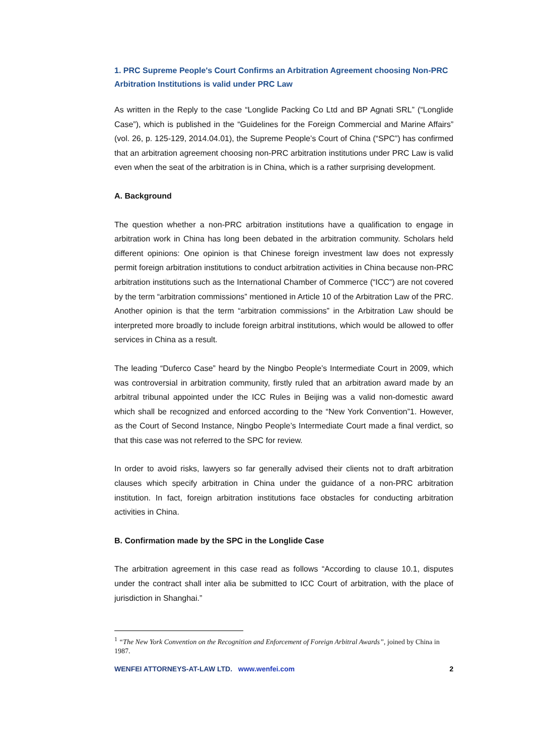1. PRC Supreme People's Court Confirms an Arbitration Agreement choosing Non-PRC Arbitration Institutions is valid under PRC Law
As written in the Reply to the case “Longlide Packing Co Ltd and BP Agnati SRL” (“Longlide Case”), which is published in the “Guidelines for the Foreign Commercial and Marine Affairs” (vol. 26, p. 125-129, 2014.04.01), the Supreme People’s Court of China (“SPC”) has confirmed that an arbitration agreement choosing non-PRC arbitration institutions under PRC Law is valid even when the seat of the arbitration is in China, which is a rather surprising development.
A. Background
The question whether a non-PRC arbitration institutions have a qualification to engage in arbitration work in China has long been debated in the arbitration community. Scholars held different opinions: One opinion is that Chinese foreign investment law does not expressly permit foreign arbitration institutions to conduct arbitration activities in China because non-PRC arbitration institutions such as the International Chamber of Commerce (“ICC”) are not covered by the term “arbitration commissions” mentioned in Article 10 of the Arbitration Law of the PRC. Another opinion is that the term “arbitration commissions” in the Arbitration Law should be interpreted more broadly to include foreign arbitral institutions, which would be allowed to offer services in China as a result.
The leading “Duferco Case” heard by the Ningbo People’s Intermediate Court in 2009, which was controversial in arbitration community, firstly ruled that an arbitration award made by an arbitral tribunal appointed under the ICC Rules in Beijing was a valid non-domestic award which shall be recognized and enforced according to the “New York Convention”1. However, as the Court of Second Instance, Ningbo People’s Intermediate Court made a final verdict, so that this case was not referred to the SPC for review.
In order to avoid risks, lawyers so far generally advised their clients not to draft arbitration clauses which specify arbitration in China under the guidance of a non-PRC arbitration institution. In fact, foreign arbitration institutions face obstacles for conducting arbitration activities in China.
B. Confirmation made by the SPC in the Longlide Case
The arbitration agreement in this case read as follows “According to clause 10.1, disputes under the contract shall inter alia be submitted to ICC Court of arbitration, with the place of jurisdiction in Shanghai.”
<sup>1</sup> “The New York Convention on the Recognition and Enforcement of Foreign Arbitral Awards”, joined by China in 1987.
WENFEI ATTORNEYS-AT-LAW LTD. www.wenfei.com 2